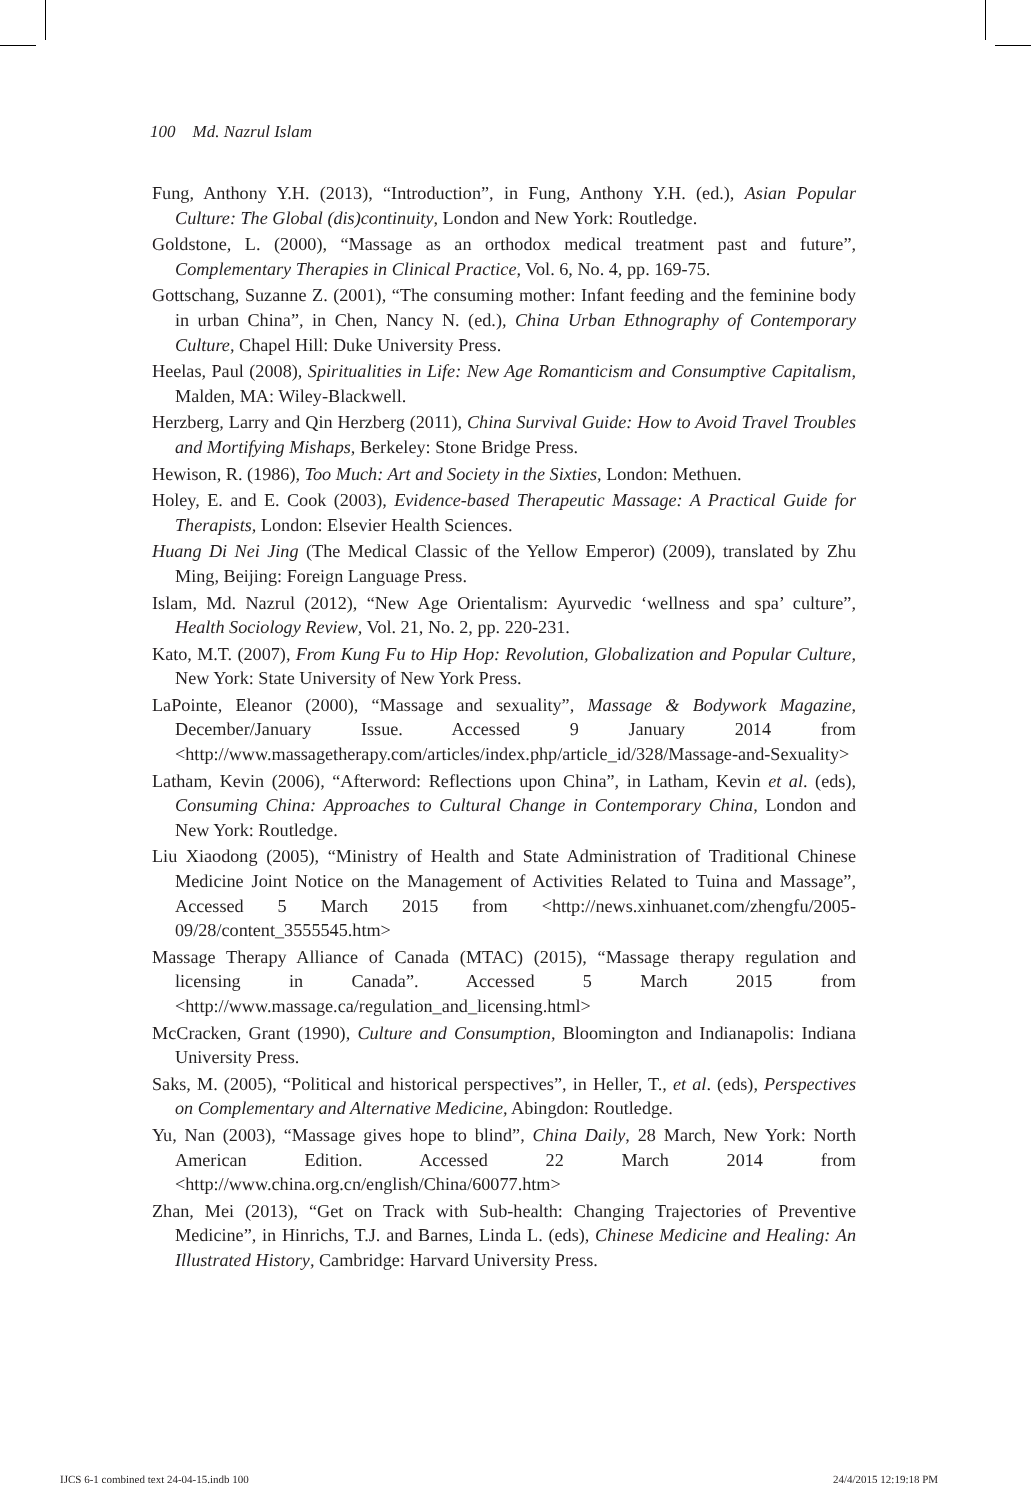100 Md. Nazrul Islam
Fung, Anthony Y.H. (2013), “Introduction”, in Fung, Anthony Y.H. (ed.), Asian Popular Culture: The Global (dis)continuity, London and New York: Routledge.
Goldstone, L. (2000), “Massage as an orthodox medical treatment past and future”, Complementary Therapies in Clinical Practice, Vol. 6, No. 4, pp. 169-75.
Gottschang, Suzanne Z. (2001), “The consuming mother: Infant feeding and the feminine body in urban China”, in Chen, Nancy N. (ed.), China Urban Ethnography of Contemporary Culture, Chapel Hill: Duke University Press.
Heelas, Paul (2008), Spiritualities in Life: New Age Romanticism and Consumptive Capitalism, Malden, MA: Wiley-Blackwell.
Herzberg, Larry and Qin Herzberg (2011), China Survival Guide: How to Avoid Travel Troubles and Mortifying Mishaps, Berkeley: Stone Bridge Press.
Hewison, R. (1986), Too Much: Art and Society in the Sixties, London: Methuen.
Holey, E. and E. Cook (2003), Evidence-based Therapeutic Massage: A Practical Guide for Therapists, London: Elsevier Health Sciences.
Huang Di Nei Jing (The Medical Classic of the Yellow Emperor) (2009), translated by Zhu Ming, Beijing: Foreign Language Press.
Islam, Md. Nazrul (2012), “New Age Orientalism: Ayurvedic ‘wellness and spa’ culture”, Health Sociology Review, Vol. 21, No. 2, pp. 220-231.
Kato, M.T. (2007), From Kung Fu to Hip Hop: Revolution, Globalization and Popular Culture, New York: State University of New York Press.
LaPointe, Eleanor (2000), “Massage and sexuality”, Massage & Bodywork Magazine, December/January Issue. Accessed 9 January 2014 from <http://www.massagetherapy.com/articles/index.php/article_id/328/Massage-and-Sexuality>
Latham, Kevin (2006), “Afterword: Reflections upon China”, in Latham, Kevin et al. (eds), Consuming China: Approaches to Cultural Change in Contemporary China, London and New York: Routledge.
Liu Xiaodong (2005), “Ministry of Health and State Administration of Traditional Chinese Medicine Joint Notice on the Management of Activities Related to Tuina and Massage”, Accessed 5 March 2015 from <http://news.xinhuanet.com/zhengfu/2005-09/28/content_3555545.htm>
Massage Therapy Alliance of Canada (MTAC) (2015), “Massage therapy regulation and licensing in Canada”. Accessed 5 March 2015 from <http://www.massage.ca/regulation_and_licensing.html>
McCracken, Grant (1990), Culture and Consumption, Bloomington and Indianapolis: Indiana University Press.
Saks, M. (2005), “Political and historical perspectives”, in Heller, T., et al. (eds), Perspectives on Complementary and Alternative Medicine, Abingdon: Routledge.
Yu, Nan (2003), “Massage gives hope to blind”, China Daily, 28 March, New York: North American Edition. Accessed 22 March 2014 from <http://www.china.org.cn/english/China/60077.htm>
Zhan, Mei (2013), “Get on Track with Sub-health: Changing Trajectories of Preventive Medicine”, in Hinrichs, T.J. and Barnes, Linda L. (eds), Chinese Medicine and Healing: An Illustrated History, Cambridge: Harvard University Press.
IJCS 6-1 combined text 24-04-15.indb 100
24/4/2015 12:19:18 PM